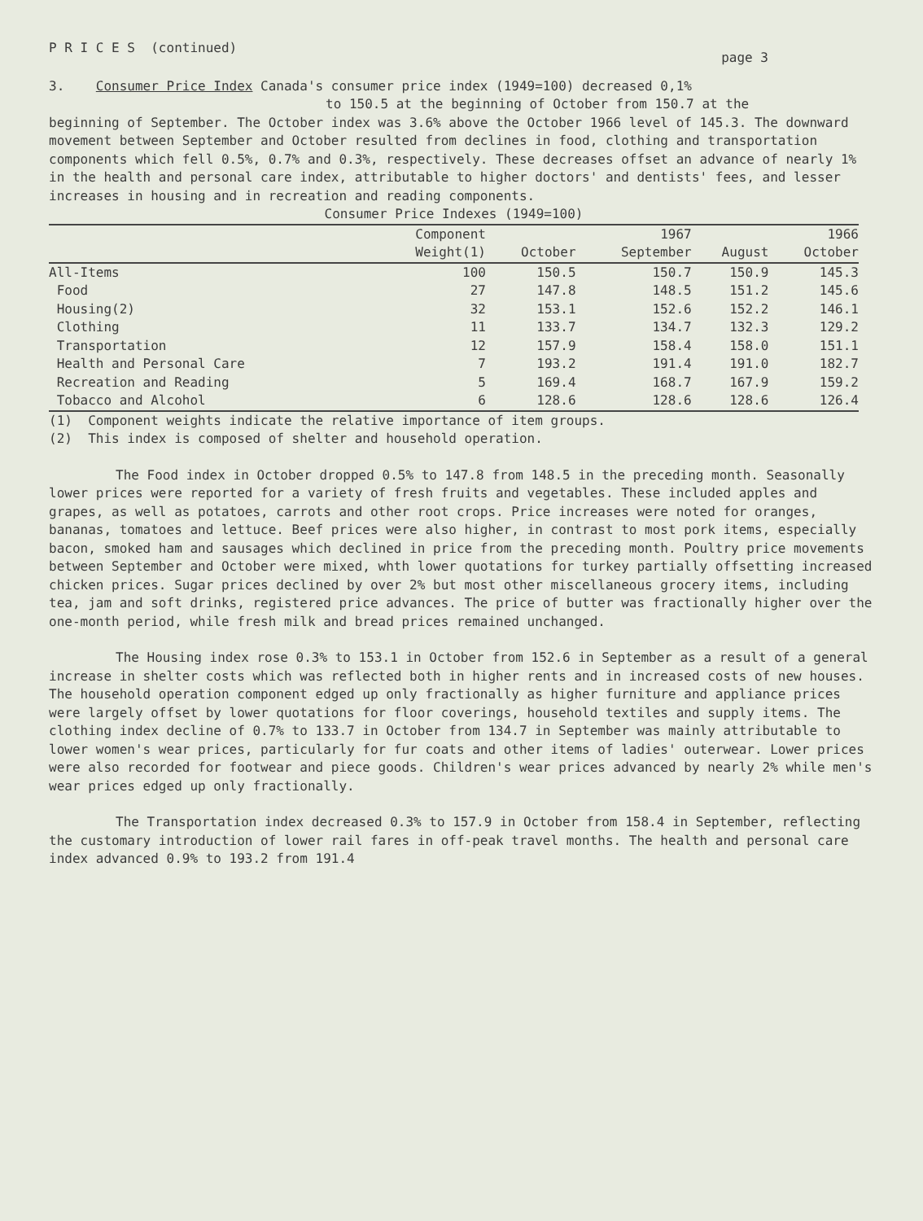P R I C E S (continued) page 3
3. Consumer Price Index Canada's consumer price index (1949=100) decreased 0,1%
to 150.5 at the beginning of October from 150.7 at the
beginning of September. The October index was 3.6% above the October 1966 level of 145.3. The downward movement between September and October resulted from declines in food, clothing and transportation components which fell 0.5%, 0.7% and 0.3%, respectively. These decreases offset an advance of nearly 1% in the health and personal care index, attributable to higher doctors' and dentists' fees, and lesser increases in housing and in recreation and reading components.
Consumer Price Indexes (1949=100)
| | Component | | 1967 | | 1966 |
| --- | --- | --- | --- | --- | --- |
| | Weight(1) | October | September | August | October |
| All-Items | 100 | 150.5 | 150.7 | 150.9 | 145.3 |
| Food | 27 | 147.8 | 148.5 | 151.2 | 145.6 |
| Housing(2) | 32 | 153.1 | 152.6 | 152.2 | 146.1 |
| Clothing | 11 | 133.7 | 134.7 | 132.3 | 129.2 |
| Transportation | 12 | 157.9 | 158.4 | 158.0 | 151.1 |
| Health and Personal Care | 7 | 193.2 | 191.4 | 191.0 | 182.7 |
| Recreation and Reading | 5 | 169.4 | 168.7 | 167.9 | 159.2 |
| Tobacco and Alcohol | 6 | 128.6 | 128.6 | 128.6 | 126.4 |
(1) Component weights indicate the relative importance of item groups.
(2) This index is composed of shelter and household operation.
The Food index in October dropped 0.5% to 147.8 from 148.5 in the preceding month. Seasonally lower prices were reported for a variety of fresh fruits and vegetables. These included apples and grapes, as well as potatoes, carrots and other root crops. Price increases were noted for oranges, bananas, tomatoes and lettuce. Beef prices were also higher, in contrast to most pork items, especially bacon, smoked ham and sausages which declined in price from the preceding month. Poultry price movements between September and October were mixed, whth lower quotations for turkey partially offsetting increased chicken prices. Sugar prices declined by over 2% but most other miscellaneous grocery items, including tea, jam and soft drinks, registered price advances. The price of butter was fractionally higher over the one-month period, while fresh milk and bread prices remained unchanged.
The Housing index rose 0.3% to 153.1 in October from 152.6 in September as a result of a general increase in shelter costs which was reflected both in higher rents and in increased costs of new houses. The household operation component edged up only fractionally as higher furniture and appliance prices were largely offset by lower quotations for floor coverings, household textiles and supply items. The clothing index decline of 0.7% to 133.7 in October from 134.7 in September was mainly attributable to lower women's wear prices, particularly for fur coats and other items of ladies' outerwear. Lower prices were also recorded for footwear and piece goods. Children's wear prices advanced by nearly 2% while men's wear prices edged up only fractionally.
The Transportation index decreased 0.3% to 157.9 in October from 158.4 in September, reflecting the customary introduction of lower rail fares in off-peak travel months. The health and personal care index advanced 0.9% to 193.2 from 191.4